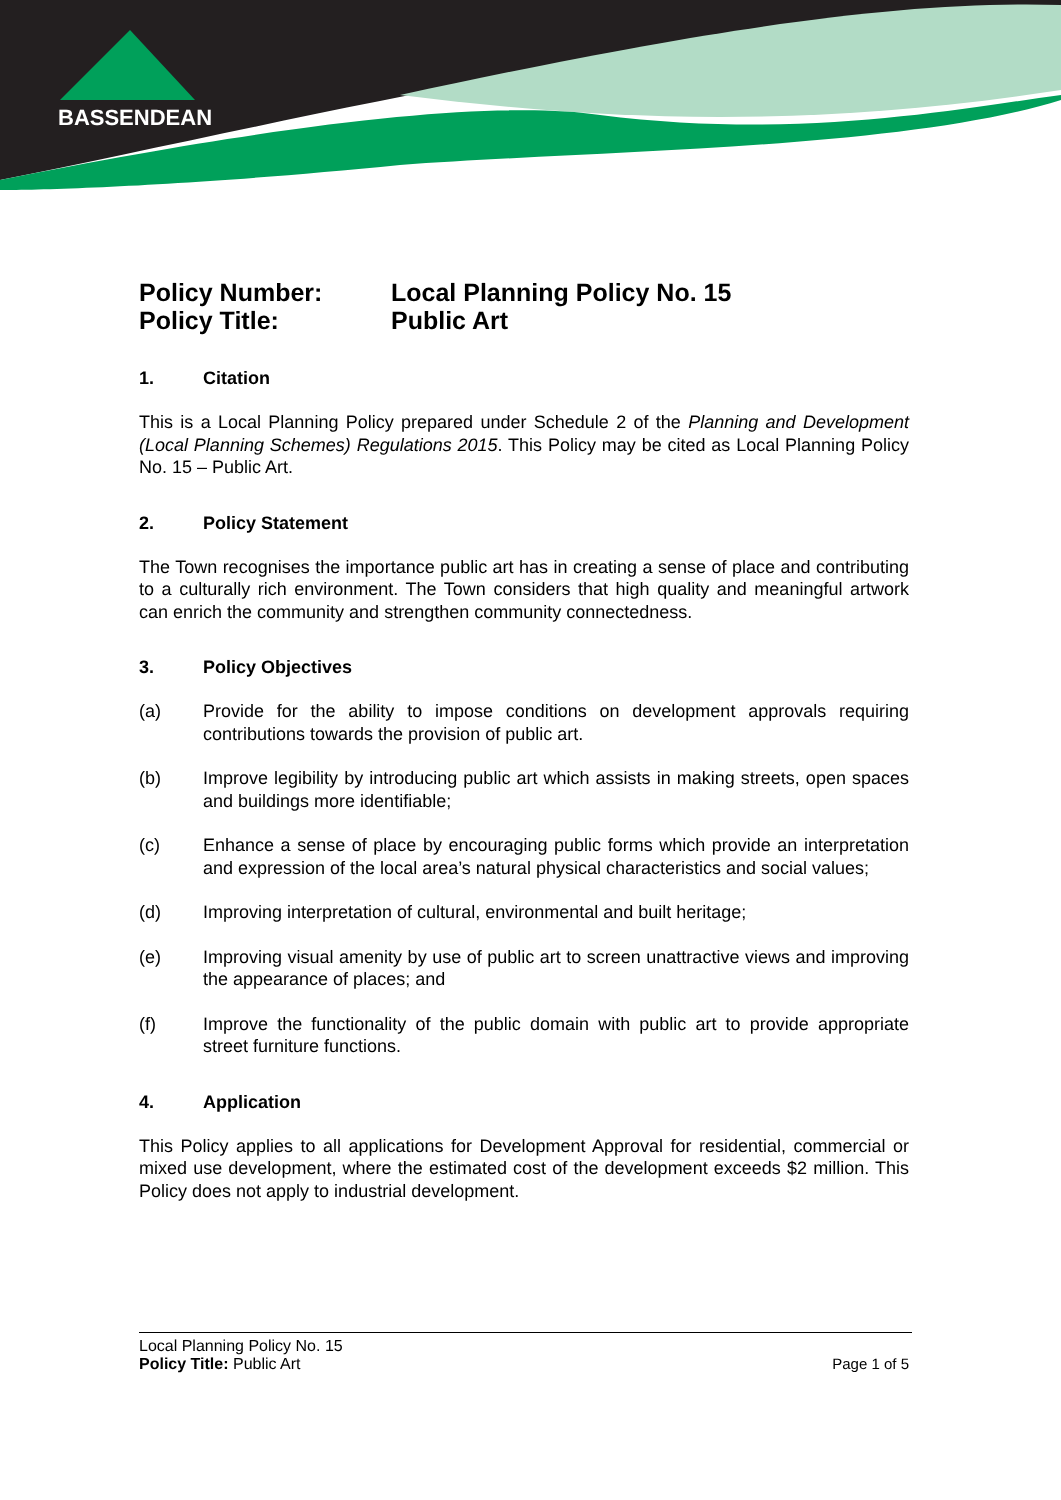BASSENDEAN
Policy Number: Local Planning Policy No. 15
Policy Title: Public Art
1. Citation
This is a Local Planning Policy prepared under Schedule 2 of the Planning and Development (Local Planning Schemes) Regulations 2015. This Policy may be cited as Local Planning Policy No. 15 – Public Art.
2. Policy Statement
The Town recognises the importance public art has in creating a sense of place and contributing to a culturally rich environment. The Town considers that high quality and meaningful artwork can enrich the community and strengthen community connectedness.
3. Policy Objectives
(a) Provide for the ability to impose conditions on development approvals requiring contributions towards the provision of public art.
(b) Improve legibility by introducing public art which assists in making streets, open spaces and buildings more identifiable;
(c) Enhance a sense of place by encouraging public forms which provide an interpretation and expression of the local area’s natural physical characteristics and social values;
(d) Improving interpretation of cultural, environmental and built heritage;
(e) Improving visual amenity by use of public art to screen unattractive views and improving the appearance of places; and
(f) Improve the functionality of the public domain with public art to provide appropriate street furniture functions.
4. Application
This Policy applies to all applications for Development Approval for residential, commercial or mixed use development, where the estimated cost of the development exceeds $2 million. This Policy does not apply to industrial development.
Local Planning Policy No. 15
Policy Title: Public Art Page 1 of 5